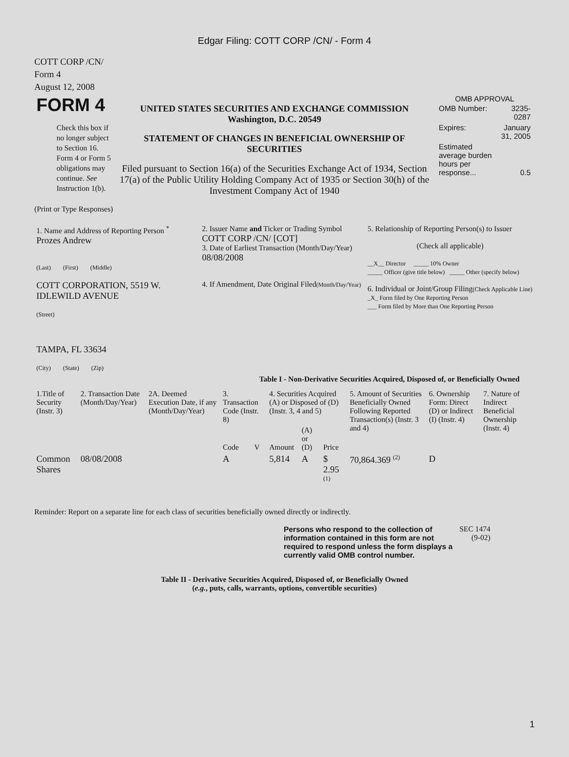Edgar Filing: COTT CORP /CN/ - Form 4
COTT CORP /CN/
Form 4
August 12, 2008
| FORM 4 Check this box if no longer subject to Section 16. Form 4 or Form 5 obligations may continue. See Instruction 1(b). | UNITED STATES SECURITIES AND EXCHANGE COMMISSION Washington, D.C. 20549 STATEMENT OF CHANGES IN BENEFICIAL OWNERSHIP OF SECURITIES Filed pursuant to Section 16(a) of the Securities Exchange Act of 1934, Section 17(a) of the Public Utility Holding Company Act of 1935 or Section 30(h) of the Investment Company Act of 1940 | OMB APPROVAL / OMB Number: / 3235-0287 / / Expires: / January 31, 2005 / / Estimated average burden hours per response... / 0.5 / |
(Print or Type Responses)
| 1. Name and Address of Reporting Person <sup>*</sup> Prozes Andrew (Last) (First) (Middle) COTT CORPORATION, 5519 W. IDLEWILD AVENUE (Street) TAMPA, FL 33634 (City) (State) (Zip) | 2. Issuer Name and Ticker or Trading Symbol COTT CORP /CN/ [COT] 3. Date of Earliest Transaction (Month/Day/Year) 08/08/2008 4. If Amendment, Date Original Filed (Month/Day/Year) | 5. Relationship of Reporting Person(s) to Issuer (Check all applicable) __X__ Director _____ 10% Owner _____ Officer (give title below) _____ Other (specify below) 6. Individual or Joint/Group Filing (Check Applicable Line) _X_ Form filed by One Reporting Person ___ Form filed by More than One Reporting Person |
Table I - Non-Derivative Securities Acquired, Disposed of, or Beneficially Owned
| 1.Title of Security (Instr. 3) | 2. Transaction Date (Month/Day/Year) | 2A. Deemed Execution Date, if any (Month/Day/Year) | 3. Transaction Code (Instr. 8) | | 4. Securities Acquired (A) or Disposed of (D) (Instr. 3, 4 and 5) | | | 5. Amount of Securities Beneficially Owned Following Reported Transaction(s) (Instr. 3 and 4) | 6. Ownership Form: Direct (D) or Indirect (I) (Instr. 4) | 7. Nature of Indirect Beneficial Ownership (Instr. 4) |
| --- | --- | --- | --- | --- | --- | --- | --- | --- | --- | --- |
| | | | Code | V | Amount | (A) or (D) | Price | | | |
| Common Shares | 08/08/2008 | | A | | 5,814 | A | $ 2.95 <sup>(1)</sup> | 70,864.369 <sup>(2)</sup> | D | |
Reminder: Report on a separate line for each class of securities beneficially owned directly or indirectly.
| Persons who respond to the collection of information contained in this form are not required to respond unless the form displays a currently valid OMB control number. | SEC 1474 (9-02) |
Table II - Derivative Securities Acquired, Disposed of, or Beneficially Owned
(e.g., puts, calls, warrants, options, convertible securities)
1